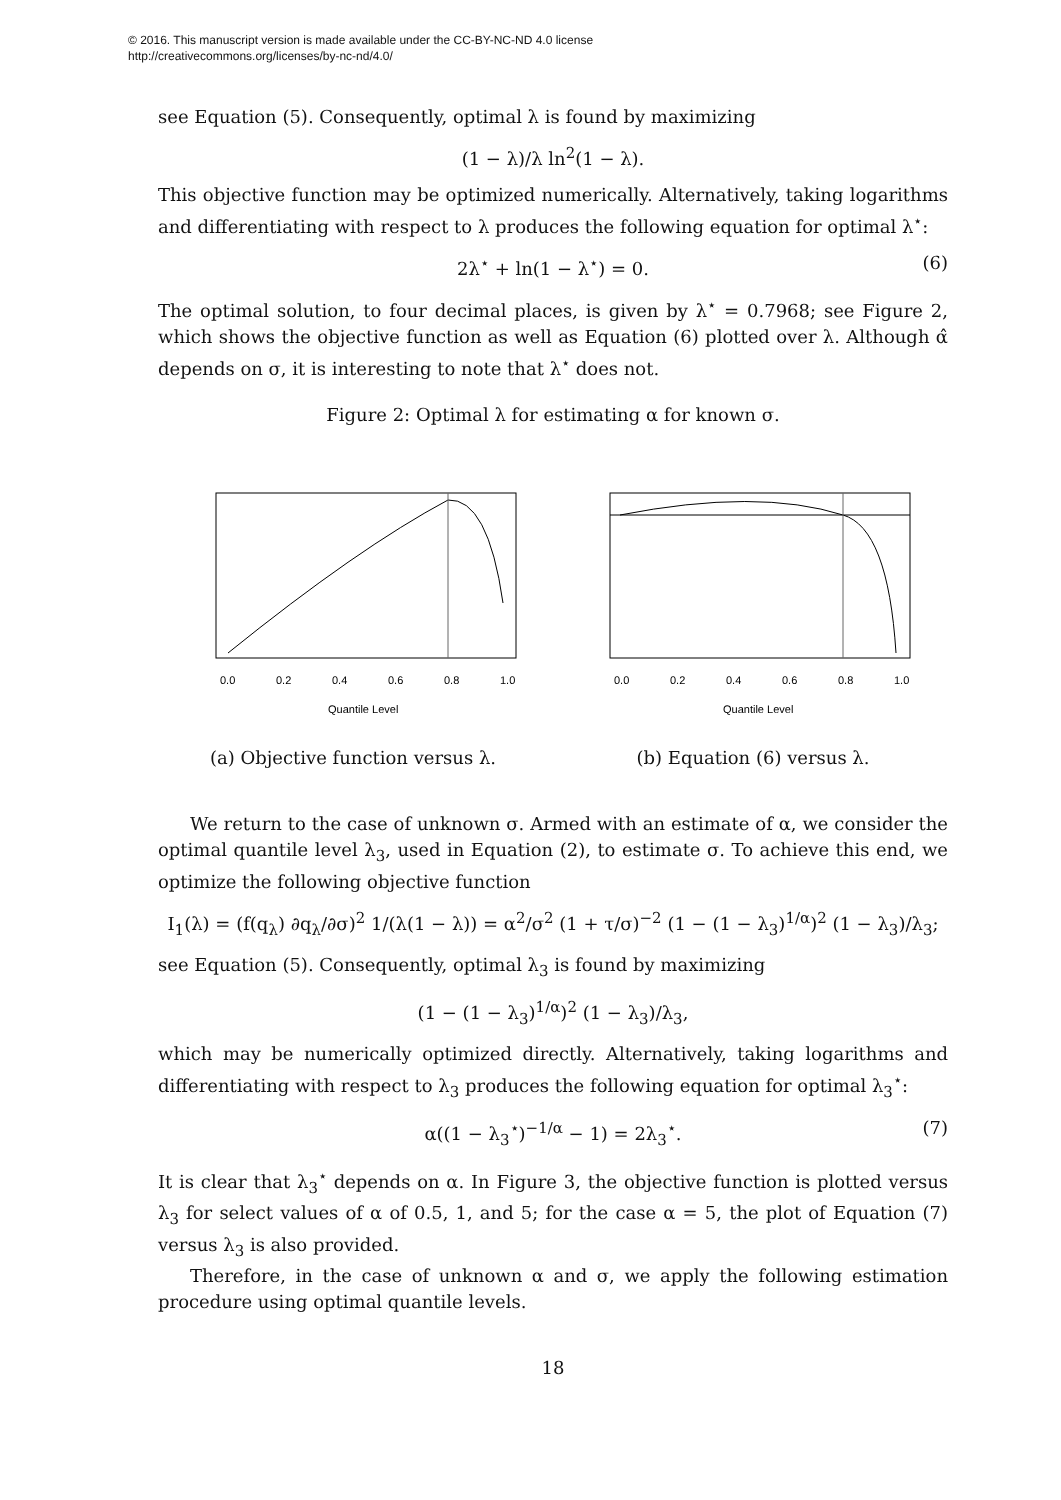© 2016. This manuscript version is made available under the CC-BY-NC-ND 4.0 license
http://creativecommons.org/licenses/by-nc-nd/4.0/
see Equation (5). Consequently, optimal λ is found by maximizing
(1 − λ)/λ ln<sup>2</sup>(1 − λ).
This objective function may be optimized numerically. Alternatively, taking logarithms and differentiating with respect to λ produces the following equation for optimal λ<sup>⋆</sup>:
2λ<sup>⋆</sup> + ln(1 − λ<sup>⋆</sup>) = 0. (6)
The optimal solution, to four decimal places, is given by λ<sup>⋆</sup> = 0.7968; see Figure 2, which shows the objective function as well as Equation (6) plotted over λ. Although α̂ depends on σ, it is interesting to note that λ<sup>⋆</sup> does not.
Figure 2: Optimal λ for estimating α for known σ.
0.0
0.2
0.4
0.6
0.8
1.0
Quantile Level
(a) Objective function versus λ.
0.0
0.2
0.4
0.6
0.8
1.0
Quantile Level
(b) Equation (6) versus λ.
We return to the case of unknown σ. Armed with an estimate of α, we consider the optimal quantile level λ<sub>3</sub>, used in Equation (2), to estimate σ. To achieve this end, we optimize the following objective function
I<sub>1</sub>(λ) = (f(q<sub>λ</sub>) ∂q<sub>λ</sub>/∂σ)<sup>2</sup> 1/(λ(1 − λ)) = α<sup>2</sup>/σ<sup>2</sup> (1 + τ/σ)<sup>−2</sup> (1 − (1 − λ<sub>3</sub>)<sup>1/α</sup>)<sup>2</sup> (1 − λ<sub>3</sub>)/λ<sub>3</sub>;
see Equation (5). Consequently, optimal λ<sub>3</sub> is found by maximizing
(1 − (1 − λ<sub>3</sub>)<sup>1/α</sup>)<sup>2</sup> (1 − λ<sub>3</sub>)/λ<sub>3</sub>,
which may be numerically optimized directly. Alternatively, taking logarithms and differentiating with respect to λ<sub>3</sub> produces the following equation for optimal λ<sub>3</sub><sup>⋆</sup>:
α((1 − λ<sub>3</sub><sup>⋆</sup>)<sup>−1/α</sup> − 1) = 2λ<sub>3</sub><sup>⋆</sup>. (7)
It is clear that λ<sub>3</sub><sup>⋆</sup> depends on α. In Figure 3, the objective function is plotted versus λ<sub>3</sub> for select values of α of 0.5, 1, and 5; for the case α = 5, the plot of Equation (7) versus λ<sub>3</sub> is also provided.
Therefore, in the case of unknown α and σ, we apply the following estimation procedure using optimal quantile levels.
18